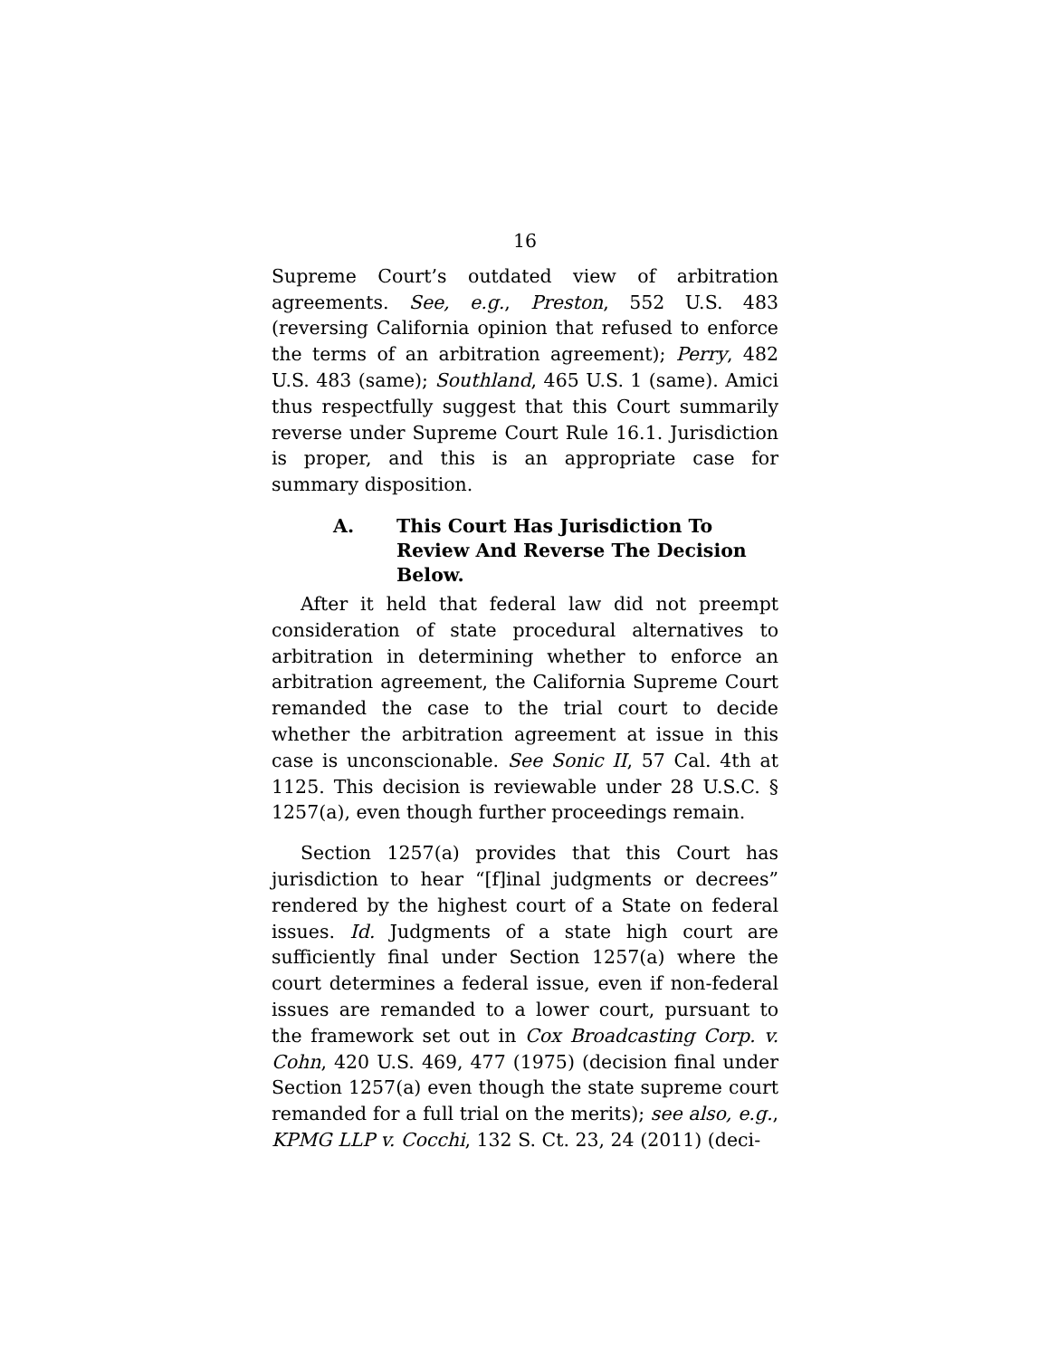16
Supreme Court’s outdated view of arbitration agreements. See, e.g., Preston, 552 U.S. 483 (reversing California opinion that refused to enforce the terms of an arbitration agreement); Perry, 482 U.S. 483 (same); Southland, 465 U.S. 1 (same). Amici thus respectfully suggest that this Court summarily reverse under Supreme Court Rule 16.1. Jurisdiction is proper, and this is an appropriate case for summary disposition.
A. This Court Has Jurisdiction To Review And Reverse The Decision Below.
After it held that federal law did not preempt consideration of state procedural alternatives to arbitration in determining whether to enforce an arbitration agreement, the California Supreme Court remanded the case to the trial court to decide whether the arbitration agreement at issue in this case is unconscionable. See Sonic II, 57 Cal. 4th at 1125. This decision is reviewable under 28 U.S.C. § 1257(a), even though further proceedings remain.
Section 1257(a) provides that this Court has jurisdiction to hear “[f]inal judgments or decrees” rendered by the highest court of a State on federal issues. Id. Judgments of a state high court are sufficiently final under Section 1257(a) where the court determines a federal issue, even if non-federal issues are remanded to a lower court, pursuant to the framework set out in Cox Broadcasting Corp. v. Cohn, 420 U.S. 469, 477 (1975) (decision final under Section 1257(a) even though the state supreme court remanded for a full trial on the merits); see also, e.g., KPMG LLP v. Cocchi, 132 S. Ct. 23, 24 (2011) (deci-